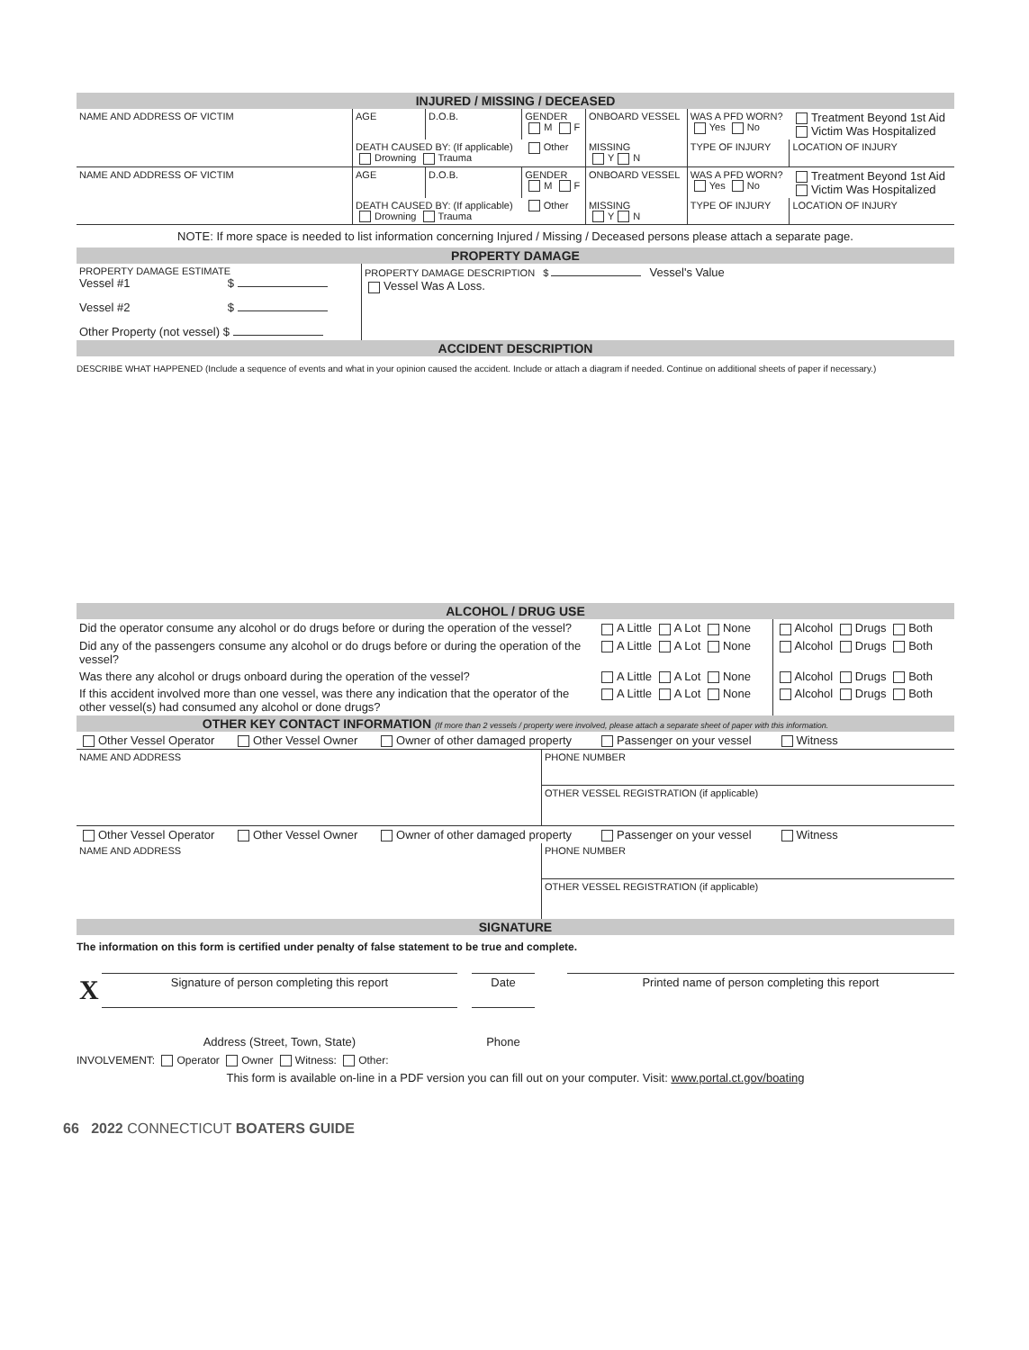INJURED / MISSING / DECEASED
| NAME AND ADDRESS OF VICTIM | AGE | D.O.B. | GENDER M F | ONBOARD VESSEL | | WAS A PFD WORN? Yes No | Treatment Beyond 1st Aid Victim Was Hospitalized |
| | DEATH CAUSED BY: (If applicable) Drowning Trauma | | Other | MISSING Y N | TYPE OF INJURY | | LOCATION OF INJURY |
| NAME AND ADDRESS OF VICTIM | AGE | D.O.B. | GENDER M F | ONBOARD VESSEL | | WAS A PFD WORN? Yes No | Treatment Beyond 1st Aid Victim Was Hospitalized |
| | DEATH CAUSED BY: (If applicable) Drowning Trauma | | Other | MISSING Y N | TYPE OF INJURY | | LOCATION OF INJURY |
NOTE: If more space is needed to list information concerning Injured / Missing / Deceased persons please attach a separate page.
PROPERTY DAMAGE
| PROPERTY DAMAGE ESTIMATE Vessel #1 $ Vessel #2 $ Other Property (not vessel) $ | PROPERTY DAMAGE DESCRIPTION $ Vessel's Value Vessel Was A Loss. |
ACCIDENT DESCRIPTION
DESCRIBE WHAT HAPPENED (Include a sequence of events and what in your opinion caused the accident. Include or attach a diagram if needed. Continue on additional sheets of paper if necessary.)
ALCOHOL / DRUG USE
| Did the operator consume any alcohol or do drugs before or during the operation of the vessel? | A Little A Lot None | Alcohol Drugs Both |
| Did any of the passengers consume any alcohol or do drugs before or during the operation of the vessel? | A Little A Lot None | Alcohol Drugs Both |
| Was there any alcohol or drugs onboard during the operation of the vessel? | A Little A Lot None | Alcohol Drugs Both |
| If this accident involved more than one vessel, was there any indication that the operator of the other vessel(s) had consumed any alcohol or done drugs? | A Little A Lot None | Alcohol Drugs Both |
OTHER KEY CONTACT INFORMATION (If more than 2 vessels / property were involved, please attach a separate sheet of paper with this information.
| Other Vessel Operator Other Vessel Owner Owner of other damaged property Passenger on your vessel Witness | |
| NAME AND ADDRESS | PHONE NUMBER |
| | OTHER VESSEL REGISTRATION (if applicable) |
| Other Vessel Operator Other Vessel Owner Owner of other damaged property Passenger on your vessel Witness | |
| NAME AND ADDRESS | PHONE NUMBER |
| | OTHER VESSEL REGISTRATION (if applicable) |
SIGNATURE
The information on this form is certified under penalty of false statement to be true and complete.
| X | Signature of person completing this report | | Date | | Printed name of person completing this report |
| | Address (Street, Town, State) | | Phone | | |
INVOLVEMENT: Operator Owner Witness: Other:
This form is available on-line in a PDF version you can fill out on your computer. Visit: www.portal.ct.gov/boating
66 2022 CONNECTICUT BOATERS GUIDE